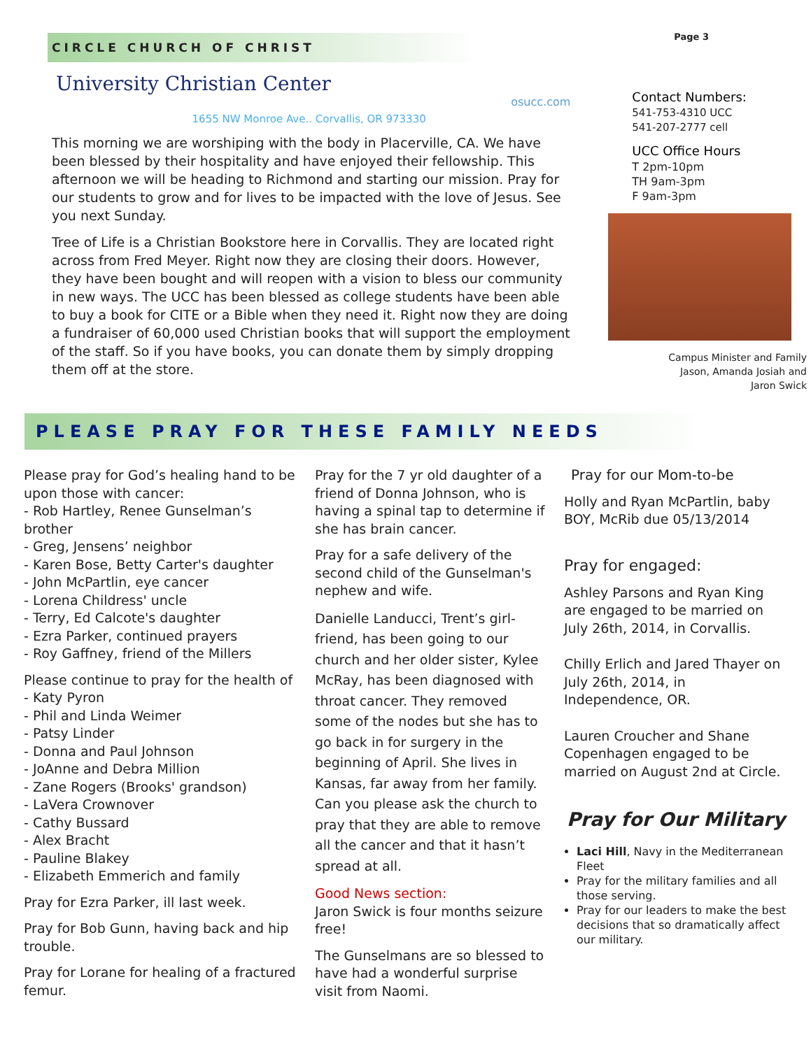CIRCLE CHURCH OF CHRIST
University Christian Center
osucc.com
1655 NW Monroe Ave.. Corvallis, OR 973330
This morning we are worshiping with the body in Placerville, CA. We have been blessed by their hospitality and have enjoyed their fellowship. This afternoon we will be heading to Richmond and starting our mission. Pray for our students to grow and for lives to be impacted with the love of Jesus. See you next Sunday.
Tree of Life is a Christian Bookstore here in Corvallis. They are located right across from Fred Meyer. Right now they are closing their doors. However, they have been bought and will reopen with a vision to bless our community in new ways. The UCC has been blessed as college students have been able to buy a book for CITE or a Bible when they need it. Right now they are doing a fundraiser of 60,000 used Christian books that will support the employment of the staff. So if you have books, you can donate them by simply dropping them off at the store.
Page 3
Contact Numbers:
541-753-4310 UCC
541-207-2777 cell
UCC Office Hours
T 2pm-10pm
TH 9am-3pm
F 9am-3pm
Campus Minister and Family
Jason, Amanda Josiah and
Jaron Swick
PLEASE PRAY FOR THESE FAMILY NEEDS
Please pray for God’s healing hand to be upon those with cancer:
- Rob Hartley, Renee Gunselman’s brother
- Greg, Jensens’ neighbor
- Karen Bose, Betty Carter's daughter
- John McPartlin, eye cancer
- Lorena Childress' uncle
- Terry, Ed Calcote's daughter
- Ezra Parker, continued prayers
- Roy Gaffney, friend of the Millers
Please continue to pray for the health of
- Katy Pyron
- Phil and Linda Weimer
- Patsy Linder
- Donna and Paul Johnson
- JoAnne and Debra Million
- Zane Rogers (Brooks' grandson)
- LaVera Crownover
- Cathy Bussard
- Alex Bracht
- Pauline Blakey
- Elizabeth Emmerich and family
Pray for Ezra Parker, ill last week.
Pray for Bob Gunn, having back and hip trouble.
Pray for Lorane for healing of a fractured femur.
Pray for the 7 yr old daughter of a friend of Donna Johnson, who is having a spinal tap to determine if she has brain cancer.
Pray for a safe delivery of the second child of the Gunselman's nephew and wife.
Danielle Landucci, Trent’s girl-friend, has been going to our church and her older sister, Kylee McRay, has been diagnosed with throat cancer. They removed some of the nodes but she has to go back in for surgery in the beginning of April. She lives in Kansas, far away from her family. Can you please ask the church to pray that they are able to remove all the cancer and that it hasn’t spread at all.
Good News section:
Jaron Swick is four months seizure free!
The Gunselmans are so blessed to have had a wonderful surprise visit from Naomi.
Pray for our Mom-to-be
Holly and Ryan McPartlin, baby BOY, McRib due 05/13/2014
Pray for engaged:
Ashley Parsons and Ryan King are engaged to be married on July 26th, 2014, in Corvallis.
Chilly Erlich and Jared Thayer on July 26th, 2014, in Independence, OR.
Lauren Croucher and Shane Copenhagen engaged to be married on August 2nd at Circle.
Pray for Our Military
Laci Hill, Navy in the Mediterranean Fleet
Pray for the military families and all those serving.
Pray for our leaders to make the best decisions that so dramatically affect our military.